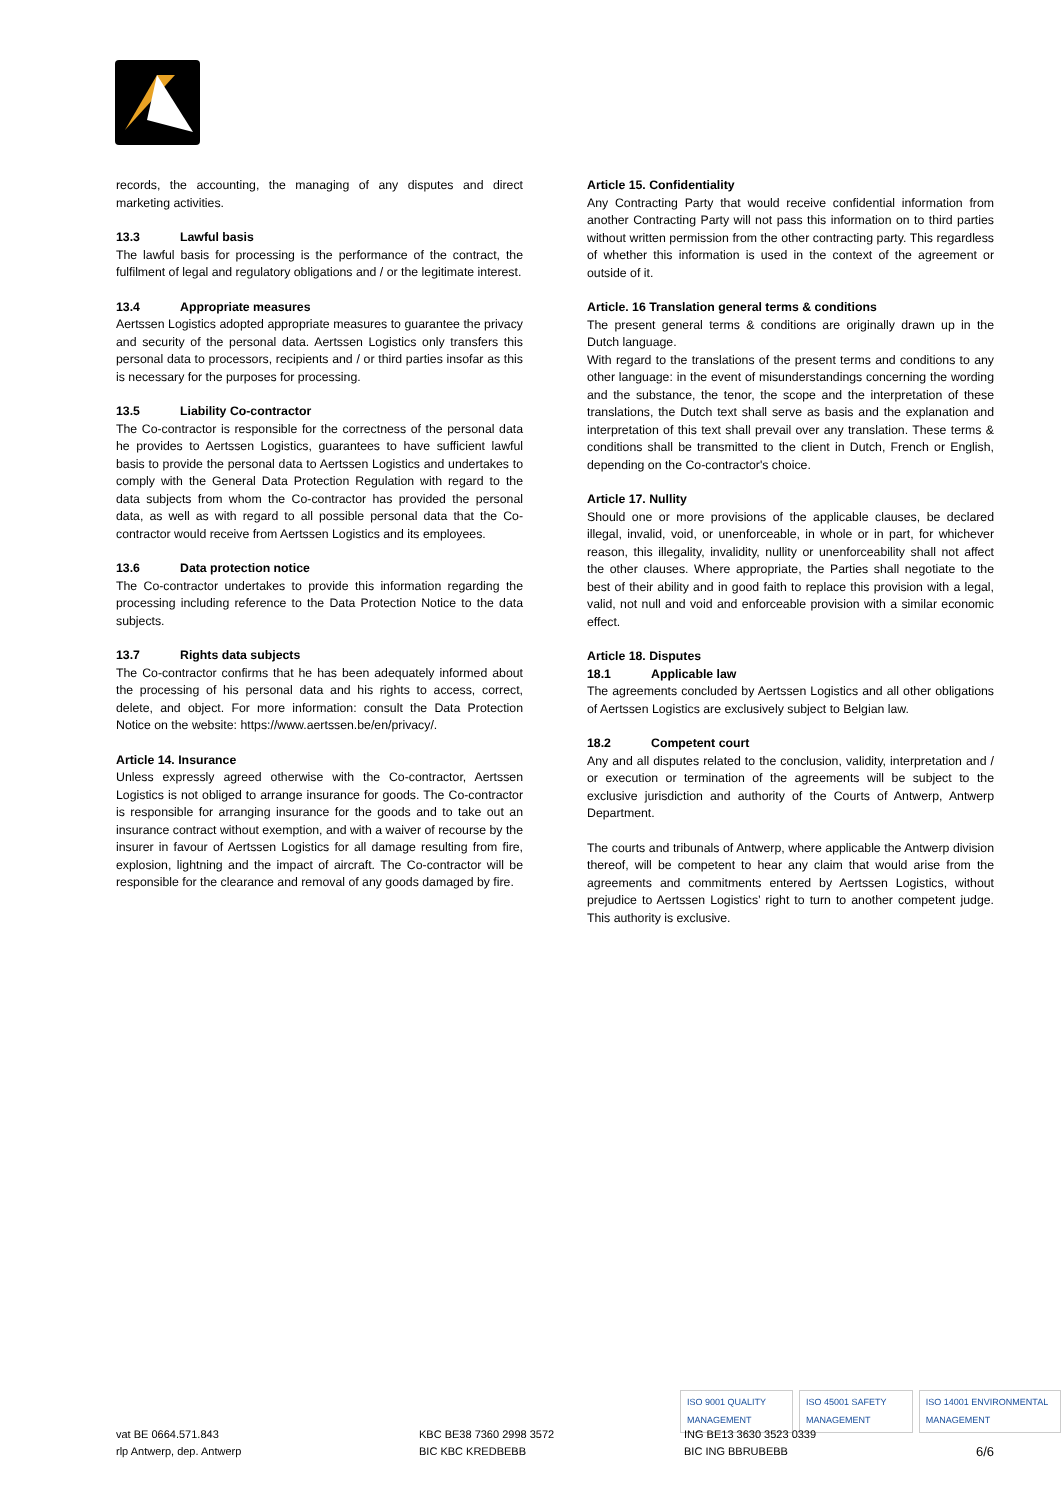records, the accounting, the managing of any disputes and direct marketing activities.
13.3 Lawful basis
The lawful basis for processing is the performance of the contract, the fulfilment of legal and regulatory obligations and / or the legitimate interest.
13.4 Appropriate measures
Aertssen Logistics adopted appropriate measures to guarantee the privacy and security of the personal data. Aertssen Logistics only transfers this personal data to processors, recipients and / or third parties insofar as this is necessary for the purposes for processing.
13.5 Liability Co-contractor
The Co-contractor is responsible for the correctness of the personal data he provides to Aertssen Logistics, guarantees to have sufficient lawful basis to provide the personal data to Aertssen Logistics and undertakes to comply with the General Data Protection Regulation with regard to the data subjects from whom the Co-contractor has provided the personal data, as well as with regard to all possible personal data that the Co-contractor would receive from Aertssen Logistics and its employees.
13.6 Data protection notice
The Co-contractor undertakes to provide this information regarding the processing including reference to the Data Protection Notice to the data subjects.
13.7 Rights data subjects
The Co-contractor confirms that he has been adequately informed about the processing of his personal data and his rights to access, correct, delete, and object. For more information: consult the Data Protection Notice on the website: https://www.aertssen.be/en/privacy/.
Article 14. Insurance
Unless expressly agreed otherwise with the Co-contractor, Aertssen Logistics is not obliged to arrange insurance for goods. The Co-contractor is responsible for arranging insurance for the goods and to take out an insurance contract without exemption, and with a waiver of recourse by the insurer in favour of Aertssen Logistics for all damage resulting from fire, explosion, lightning and the impact of aircraft. The Co-contractor will be responsible for the clearance and removal of any goods damaged by fire.
Article 15. Confidentiality
Any Contracting Party that would receive confidential information from another Contracting Party will not pass this information on to third parties without written permission from the other contracting party. This regardless of whether this information is used in the context of the agreement or outside of it.
Article. 16 Translation general terms & conditions
The present general terms & conditions are originally drawn up in the Dutch language.
With regard to the translations of the present terms and conditions to any other language: in the event of misunderstandings concerning the wording and the substance, the tenor, the scope and the interpretation of these translations, the Dutch text shall serve as basis and the explanation and interpretation of this text shall prevail over any translation. These terms & conditions shall be transmitted to the client in Dutch, French or English, depending on the Co-contractor's choice.
Article 17. Nullity
Should one or more provisions of the applicable clauses, be declared illegal, invalid, void, or unenforceable, in whole or in part, for whichever reason, this illegality, invalidity, nullity or unenforceability shall not affect the other clauses. Where appropriate, the Parties shall negotiate to the best of their ability and in good faith to replace this provision with a legal, valid, not null and void and enforceable provision with a similar economic effect.
Article 18. Disputes
18.1 Applicable law
The agreements concluded by Aertssen Logistics and all other obligations of Aertssen Logistics are exclusively subject to Belgian law.
18.2 Competent court
Any and all disputes related to the conclusion, validity, interpretation and / or execution or termination of the agreements will be subject to the exclusive jurisdiction and authority of the Courts of Antwerp, Antwerp Department.
The courts and tribunals of Antwerp, where applicable the Antwerp division thereof, will be competent to hear any claim that would arise from the agreements and commitments entered by Aertssen Logistics, without prejudice to Aertssen Logistics’ right to turn to another competent judge. This authority is exclusive.
ISO 9001 QUALITY MANAGEMENT ISO 45001 SAFETY MANAGEMENT ISO 14001 ENVIRONMENTAL MANAGEMENT
vat BE 0664.571.843
rlp Antwerp, dep. Antwerp
KBC BE38 7360 2998 3572
BIC KBC KREDBEBB
ING BE13 3630 3523 0339
BIC ING BBRUBEBB
6/6